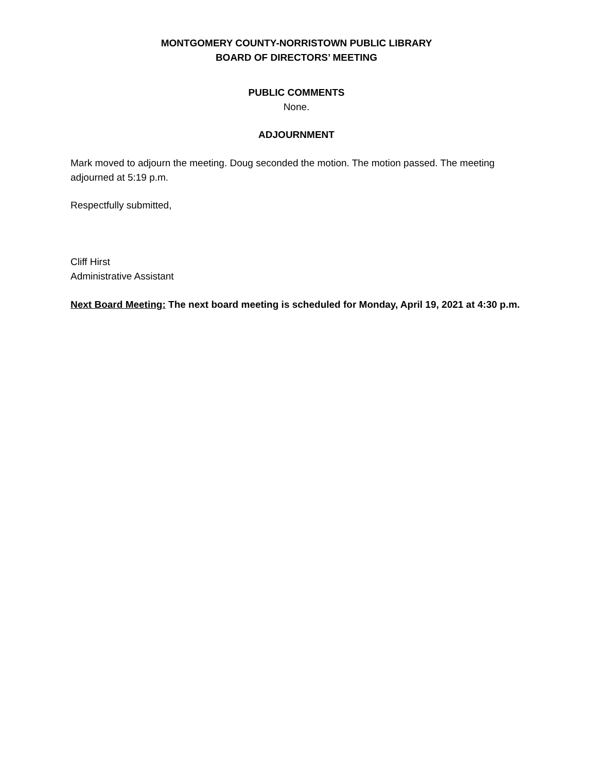MONTGOMERY COUNTY-NORRISTOWN PUBLIC LIBRARY
BOARD OF DIRECTORS’ MEETING
PUBLIC COMMENTS
None.
ADJOURNMENT
Mark moved to adjourn the meeting. Doug seconded the motion. The motion passed. The meeting adjourned at 5:19 p.m.
Respectfully submitted,
Cliff Hirst
Administrative Assistant
Next Board Meeting: The next board meeting is scheduled for Monday, April 19, 2021 at 4:30 p.m.